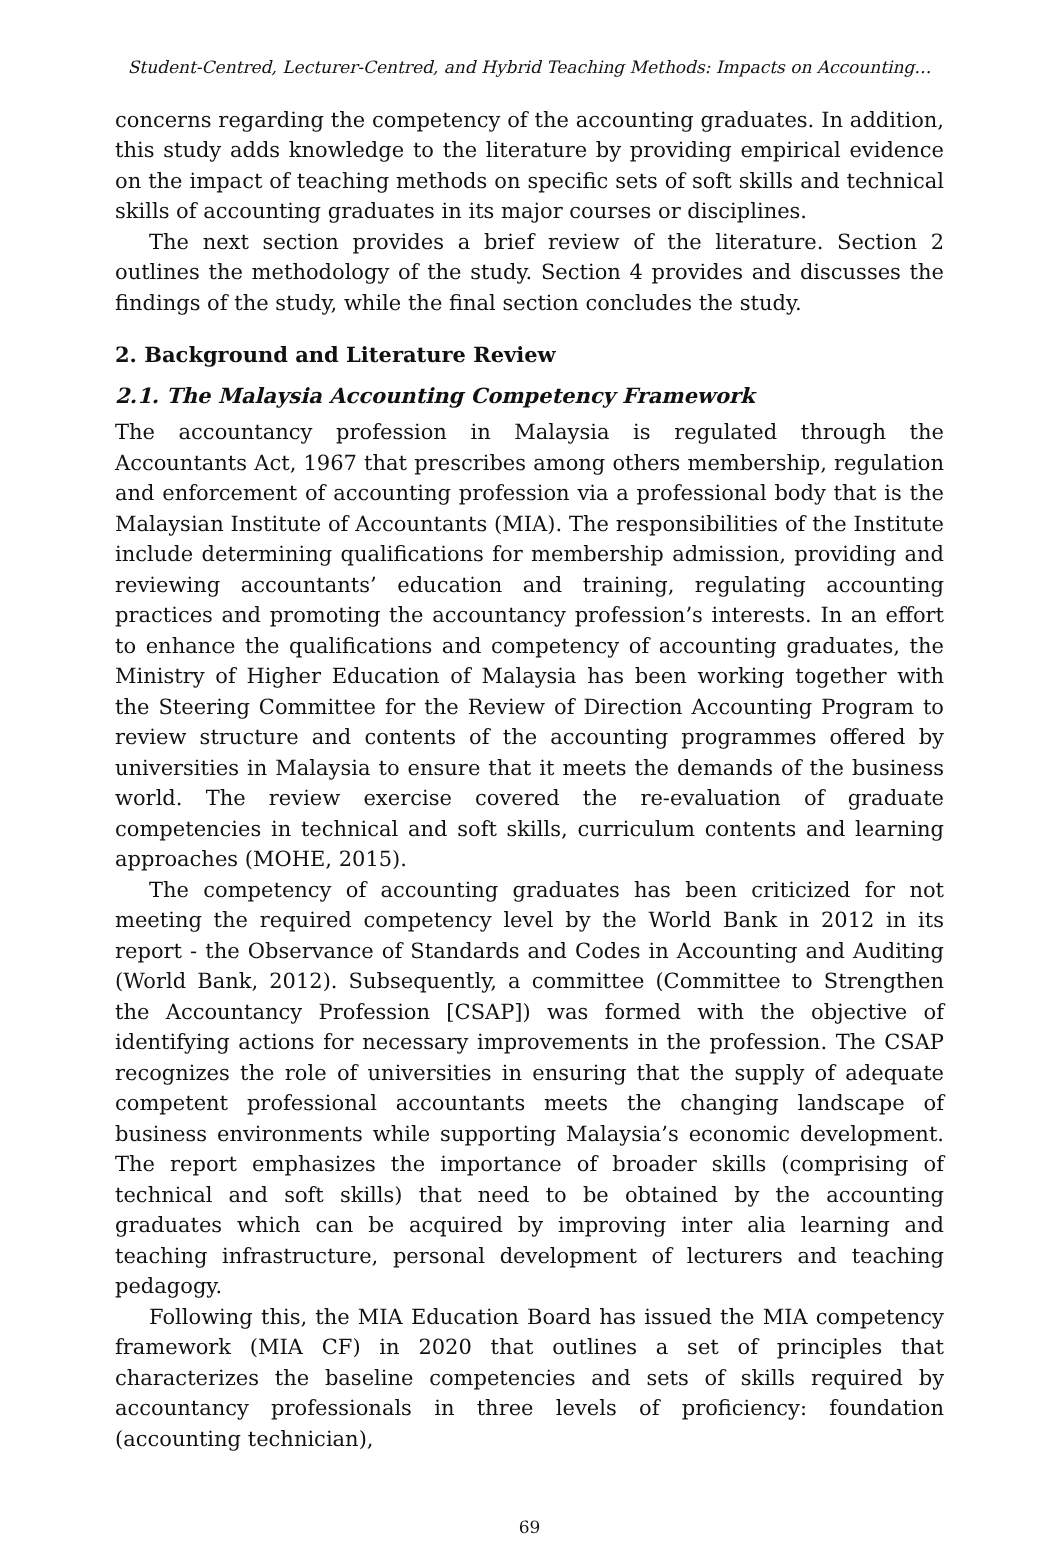Student-Centred, Lecturer-Centred, and Hybrid Teaching Methods: Impacts on Accounting…
concerns regarding the competency of the accounting graduates. In addition, this study adds knowledge to the literature by providing empirical evidence on the impact of teaching methods on specific sets of soft skills and technical skills of accounting graduates in its major courses or disciplines.
The next section provides a brief review of the literature. Section 2 outlines the methodology of the study. Section 4 provides and discusses the findings of the study, while the final section concludes the study.
2. Background and Literature Review
2.1. The Malaysia Accounting Competency Framework
The accountancy profession in Malaysia is regulated through the Accountants Act, 1967 that prescribes among others membership, regulation and enforcement of accounting profession via a professional body that is the Malaysian Institute of Accountants (MIA). The responsibilities of the Institute include determining qualifications for membership admission, providing and reviewing accountants’ education and training, regulating accounting practices and promoting the accountancy profession’s interests. In an effort to enhance the qualifications and competency of accounting graduates, the Ministry of Higher Education of Malaysia has been working together with the Steering Committee for the Review of Direction Accounting Program to review structure and contents of the accounting programmes offered by universities in Malaysia to ensure that it meets the demands of the business world. The review exercise covered the re-evaluation of graduate competencies in technical and soft skills, curriculum contents and learning approaches (MOHE, 2015).
The competency of accounting graduates has been criticized for not meeting the required competency level by the World Bank in 2012 in its report - the Observance of Standards and Codes in Accounting and Auditing (World Bank, 2012). Subsequently, a committee (Committee to Strengthen the Accountancy Profession [CSAP]) was formed with the objective of identifying actions for necessary improvements in the profession. The CSAP recognizes the role of universities in ensuring that the supply of adequate competent professional accountants meets the changing landscape of business environments while supporting Malaysia’s economic development. The report emphasizes the importance of broader skills (comprising of technical and soft skills) that need to be obtained by the accounting graduates which can be acquired by improving inter alia learning and teaching infrastructure, personal development of lecturers and teaching pedagogy.
Following this, the MIA Education Board has issued the MIA competency framework (MIA CF) in 2020 that outlines a set of principles that characterizes the baseline competencies and sets of skills required by accountancy professionals in three levels of proficiency: foundation (accounting technician),
69